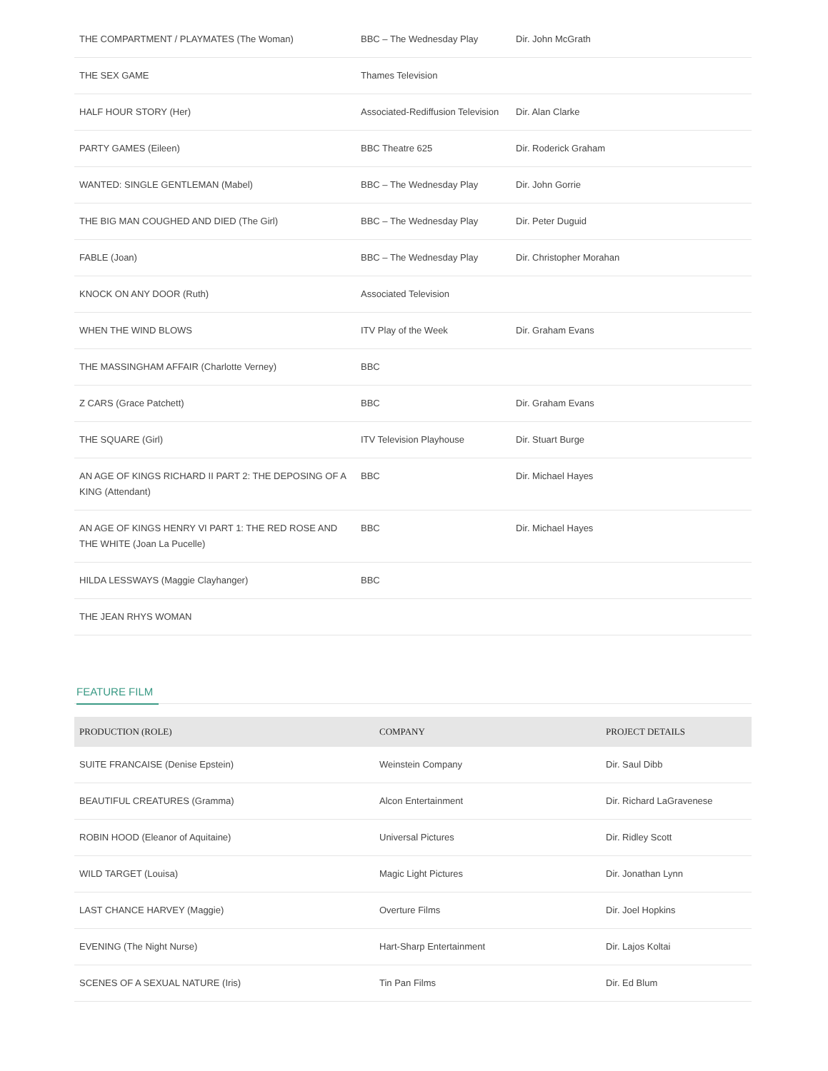| THE COMPARTMENT / PLAYMATES (The Woman) | BBC – The Wednesday Play | Dir. John McGrath |
| THE SEX GAME | Thames Television | |
| HALF HOUR STORY (Her) | Associated-Rediffusion Television | Dir. Alan Clarke |
| PARTY GAMES (Eileen) | BBC Theatre 625 | Dir. Roderick Graham |
| WANTED: SINGLE GENTLEMAN (Mabel) | BBC – The Wednesday Play | Dir. John Gorrie |
| THE BIG MAN COUGHED AND DIED (The Girl) | BBC – The Wednesday Play | Dir. Peter Duguid |
| FABLE (Joan) | BBC – The Wednesday Play | Dir. Christopher Morahan |
| KNOCK ON ANY DOOR (Ruth) | Associated Television | |
| WHEN THE WIND BLOWS | ITV Play of the Week | Dir. Graham Evans |
| THE MASSINGHAM AFFAIR (Charlotte Verney) | BBC | |
| Z CARS (Grace Patchett) | BBC | Dir. Graham Evans |
| THE SQUARE (Girl) | ITV Television Playhouse | Dir. Stuart Burge |
| AN AGE OF KINGS RICHARD II PART 2: THE DEPOSING OF A KING (Attendant) | BBC | Dir. Michael Hayes |
| AN AGE OF KINGS HENRY VI PART 1: THE RED ROSE AND THE WHITE (Joan La Pucelle) | BBC | Dir. Michael Hayes |
| HILDA LESSWAYS (Maggie Clayhanger) | BBC | |
| THE JEAN RHYS WOMAN | | |
FEATURE FILM
| PRODUCTION (ROLE) | COMPANY | PROJECT DETAILS |
| --- | --- | --- |
| SUITE FRANCAISE (Denise Epstein) | Weinstein Company | Dir. Saul Dibb |
| BEAUTIFUL CREATURES (Gramma) | Alcon Entertainment | Dir. Richard LaGravenese |
| ROBIN HOOD (Eleanor of Aquitaine) | Universal Pictures | Dir. Ridley Scott |
| WILD TARGET (Louisa) | Magic Light Pictures | Dir. Jonathan Lynn |
| LAST CHANCE HARVEY (Maggie) | Overture Films | Dir. Joel Hopkins |
| EVENING (The Night Nurse) | Hart-Sharp Entertainment | Dir. Lajos Koltai |
| SCENES OF A SEXUAL NATURE (Iris) | Tin Pan Films | Dir. Ed Blum |